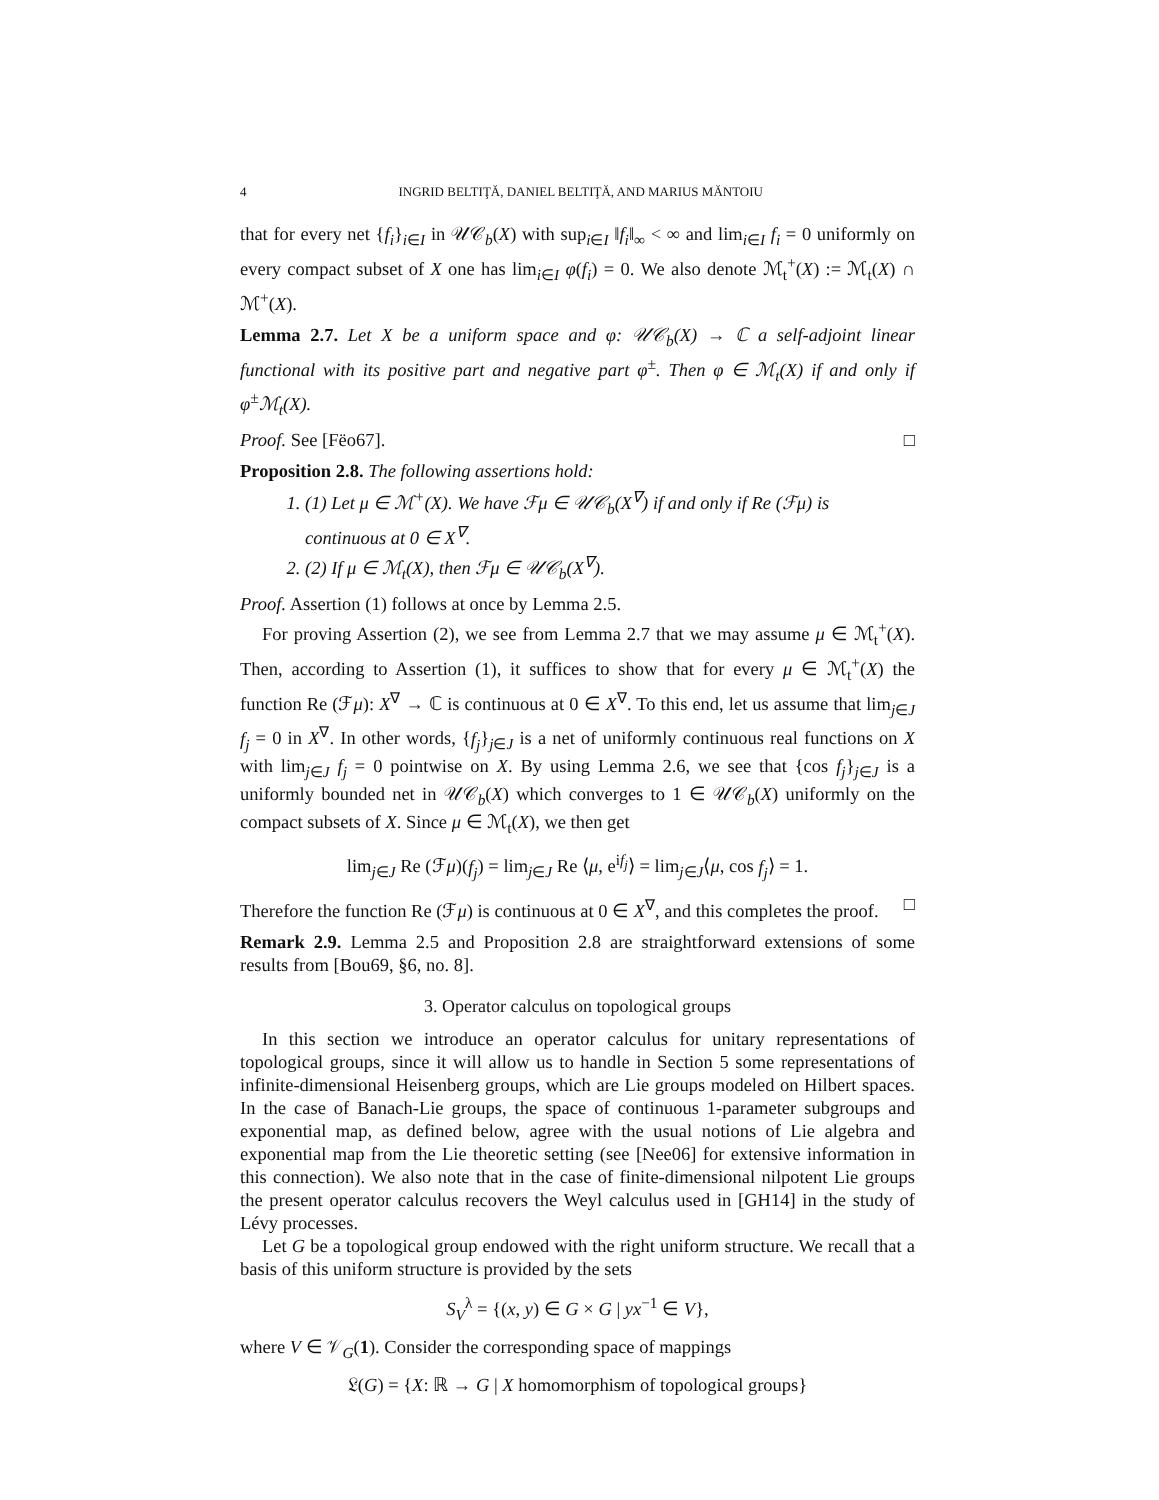4 INGRID BELTIŢĂ, DANIEL BELTIŢĂ, AND MARIUS MĂNTOIU
that for every net {f<sub>i</sub>}<sub>i∈I</sub> in 𝒰𝒞<sub>b</sub>(X) with sup<sub>i∈I</sub> ‖f<sub>i</sub>‖<sub>∞</sub> < ∞ and lim<sub>i∈I</sub> f<sub>i</sub> = 0 uniformly on every compact subset of X one has lim<sub>i∈I</sub> φ(f<sub>i</sub>) = 0. We also denote ℳ<sub>t</sub><sup>+</sup>(X) := ℳ<sub>t</sub>(X) ∩ ℳ<sup>+</sup>(X).
Lemma 2.7. Let X be a uniform space and φ: 𝒰𝒞<sub>b</sub>(X) → ℂ a self-adjoint linear functional with its positive part and negative part φ<sup>±</sup>. Then φ ∈ ℳ<sub>t</sub>(X) if and only if φ<sup>±</sup>ℳ<sub>t</sub>(X).
Proof. See [Fëo67]. □
Proposition 2.8. The following assertions hold:
1. (1) Let μ ∈ ℳ<sup>+</sup>(X). We have ℱμ ∈ 𝒰𝒞<sub>b</sub>(X<sup>∇</sup>) if and only if Re (ℱμ) is continuous at 0 ∈ X<sup>∇</sup>.
2. (2) If μ ∈ ℳ<sub>t</sub>(X), then ℱμ ∈ 𝒰𝒞<sub>b</sub>(X<sup>∇</sup>).
Proof. Assertion (1) follows at once by Lemma 2.5.
For proving Assertion (2), we see from Lemma 2.7 that we may assume μ ∈ ℳ<sub>t</sub><sup>+</sup>(X). Then, according to Assertion (1), it suffices to show that for every μ ∈ ℳ<sub>t</sub><sup>+</sup>(X) the function Re (ℱμ): X<sup>∇</sup> → ℂ is continuous at 0 ∈ X<sup>∇</sup>. To this end, let us assume that lim<sub>j∈J</sub> f<sub>j</sub> = 0 in X<sup>∇</sup>. In other words, {f<sub>j</sub>}<sub>j∈J</sub> is a net of uniformly continuous real functions on X with lim<sub>j∈J</sub> f<sub>j</sub> = 0 pointwise on X. By using Lemma 2.6, we see that {cos f<sub>j</sub>}<sub>j∈J</sub> is a uniformly bounded net in 𝒰𝒞<sub>b</sub>(X) which converges to 1 ∈ 𝒰𝒞<sub>b</sub>(X) uniformly on the compact subsets of X. Since μ ∈ ℳ<sub>t</sub>(X), we then get
lim<sub>j∈J</sub> Re (ℱμ)(f<sub>j</sub>) = lim<sub>j∈J</sub> Re ⟨μ, e<sup>if<sub>j</sub></sup>⟩ = lim<sub>j∈J</sub>⟨μ, cos f<sub>j</sub>⟩ = 1.
Therefore the function Re (ℱμ) is continuous at 0 ∈ X<sup>∇</sup>, and this completes the proof. □
Remark 2.9. Lemma 2.5 and Proposition 2.8 are straightforward extensions of some results from [Bou69, §6, no. 8].
3. Operator calculus on topological groups
In this section we introduce an operator calculus for unitary representations of topological groups, since it will allow us to handle in Section 5 some representations of infinite-dimensional Heisenberg groups, which are Lie groups modeled on Hilbert spaces. In the case of Banach-Lie groups, the space of continuous 1-parameter subgroups and exponential map, as defined below, agree with the usual notions of Lie algebra and exponential map from the Lie theoretic setting (see [Nee06] for extensive information in this connection). We also note that in the case of finite-dimensional nilpotent Lie groups the present operator calculus recovers the Weyl calculus used in [GH14] in the study of Lévy processes.
Let G be a topological group endowed with the right uniform structure. We recall that a basis of this uniform structure is provided by the sets
S<sub>V</sub><sup>λ</sup> = {(x, y) ∈ G × G | yx<sup>−1</sup> ∈ V},
where V ∈ 𝒱<sub>G</sub>(1). Consider the corresponding space of mappings
𝔏(G) = {X: ℝ → G | X homomorphism of topological groups}